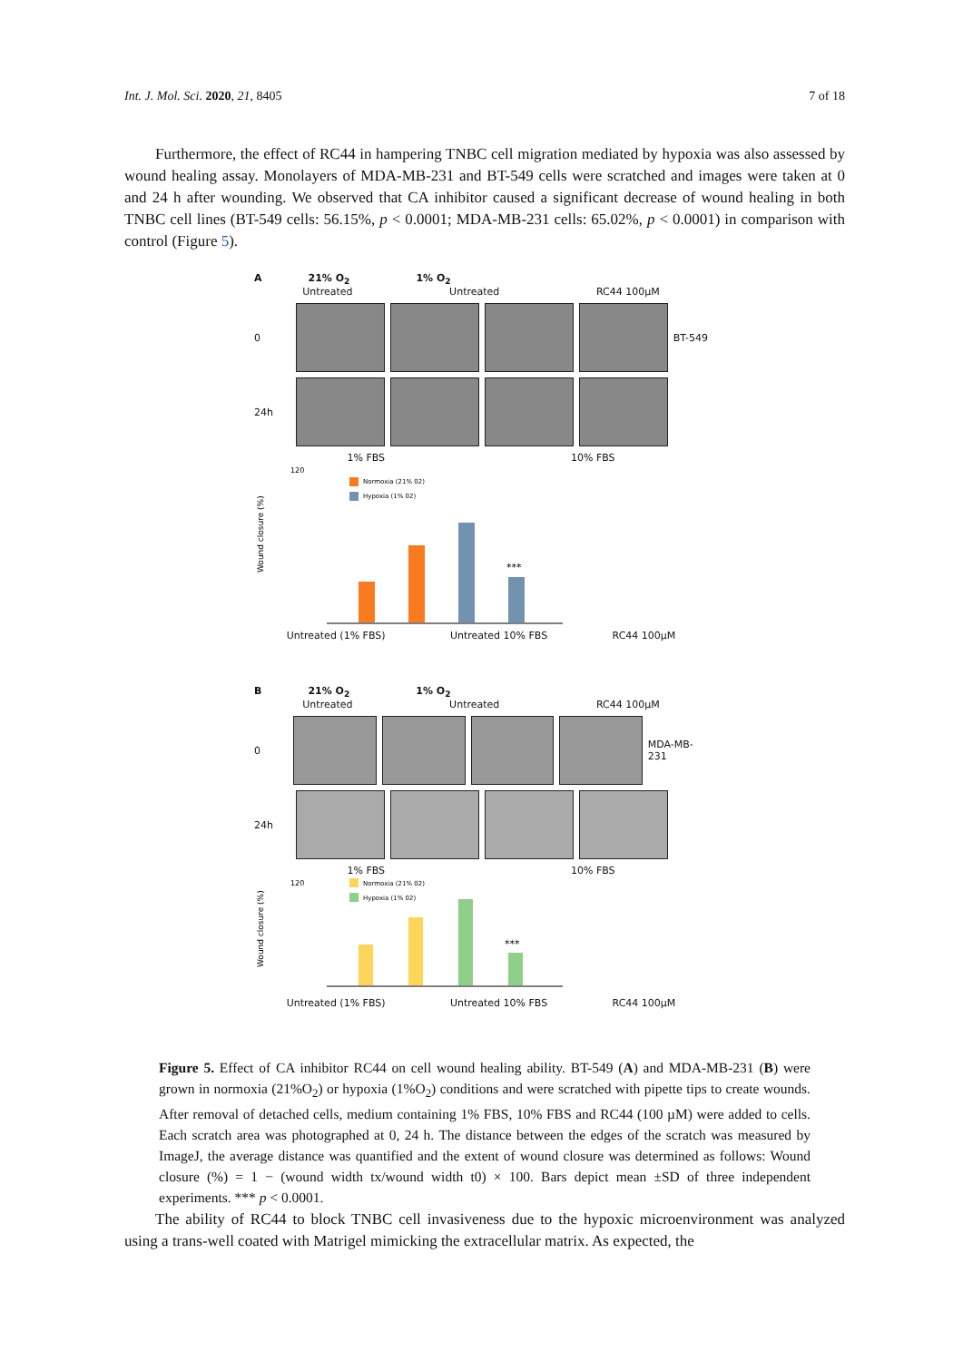Int. J. Mol. Sci. 2020, 21, 8405 7 of 18
  Furthermore, the effect of RC44 in hampering TNBC cell migration mediated by hypoxia was also assessed by wound healing assay. Monolayers of MDA-MB-231 and BT-549 cells were scratched and images were taken at 0 and 24 h after wounding. We observed that CA inhibitor caused a significant decrease of wound healing in both TNBC cell lines (BT-549 cells: 56.15%, p < 0.0001; MDA-MB-231 cells: 65.02%, p < 0.0001) in comparison with control (Figure 5).
A      21% O<sub>2</sub>        1% O<sub>2</sub>
Untreated Untreated RC44 100µM
0 BT-549
24h
1% FBS 10% FBS
120
Normoxia (21% 02)
Hypoxia (1% 02)
***
Wound closure (%)
Untreated (1% FBS) Untreated 10% FBS RC44 100µM
B      21% O<sub>2</sub>        1% O<sub>2</sub>
Untreated Untreated RC44 100µM
0 MDA-MB-231
24h
1% FBS 10% FBS
120
Normoxia (21% 02)
Hypoxia (1% 02)
***
Wound closure (%)
Untreated (1% FBS) Untreated 10% FBS RC44 100µM
Figure 5. Effect of CA inhibitor RC44 on cell wound healing ability. BT-549 (A) and MDA-MB-231 (B) were grown in normoxia (21%O<sub>2</sub>) or hypoxia (1%O<sub>2</sub>) conditions and were scratched with pipette tips to create wounds. After removal of detached cells, medium containing 1% FBS, 10% FBS and RC44 (100 µM) were added to cells. Each scratch area was photographed at 0, 24 h. The distance between the edges of the scratch was measured by ImageJ, the average distance was quantified and the extent of wound closure was determined as follows: Wound closure (%) = 1 − (wound width tx/wound width t0) × 100. Bars depict mean ±SD of three independent experiments. *** p < 0.0001.
  The ability of RC44 to block TNBC cell invasiveness due to the hypoxic microenvironment was analyzed using a trans-well coated with Matrigel mimicking the extracellular matrix. As expected, the